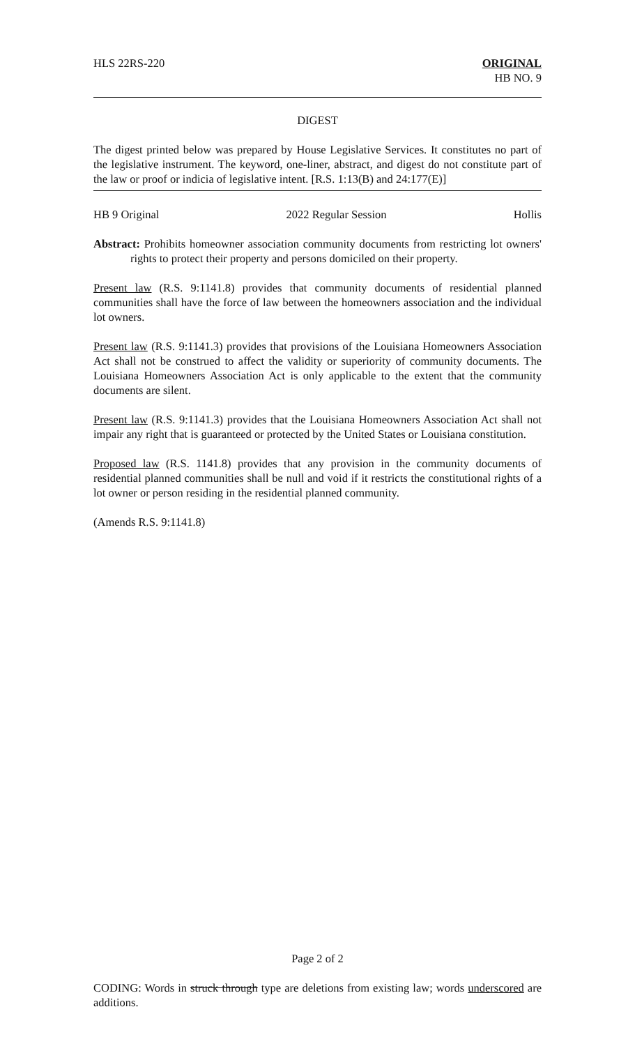HLS 22RS-220 ORIGINAL
HB NO. 9
DIGEST
The digest printed below was prepared by House Legislative Services. It constitutes no part of the legislative instrument. The keyword, one-liner, abstract, and digest do not constitute part of the law or proof or indicia of legislative intent. [R.S. 1:13(B) and 24:177(E)]
HB 9 Original 2022 Regular Session Hollis
Abstract: Prohibits homeowner association community documents from restricting lot owners' rights to protect their property and persons domiciled on their property.
Present law (R.S. 9:1141.8) provides that community documents of residential planned communities shall have the force of law between the homeowners association and the individual lot owners.
Present law (R.S. 9:1141.3) provides that provisions of the Louisiana Homeowners Association Act shall not be construed to affect the validity or superiority of community documents. The Louisiana Homeowners Association Act is only applicable to the extent that the community documents are silent.
Present law (R.S. 9:1141.3) provides that the Louisiana Homeowners Association Act shall not impair any right that is guaranteed or protected by the United States or Louisiana constitution.
Proposed law (R.S. 1141.8) provides that any provision in the community documents of residential planned communities shall be null and void if it restricts the constitutional rights of a lot owner or person residing in the residential planned community.
(Amends R.S. 9:1141.8)
Page 2 of 2
CODING: Words in struck through type are deletions from existing law; words underscored are additions.